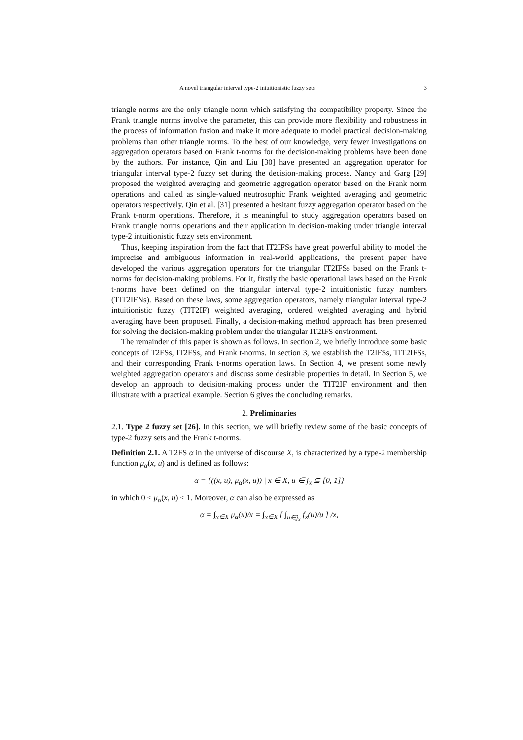A novel triangular interval type-2 intuitionistic fuzzy sets 3
triangle norms are the only triangle norm which satisfying the compatibility property. Since the Frank triangle norms involve the parameter, this can provide more flexibility and robustness in the process of information fusion and make it more adequate to model practical decision-making problems than other triangle norms. To the best of our knowledge, very fewer investigations on aggregation operators based on Frank t-norms for the decision-making problems have been done by the authors. For instance, Qin and Liu [30] have presented an aggregation operator for triangular interval type-2 fuzzy set during the decision-making process. Nancy and Garg [29] proposed the weighted averaging and geometric aggregation operator based on the Frank norm operations and called as single-valued neutrosophic Frank weighted averaging and geometric operators respectively. Qin et al. [31] presented a hesitant fuzzy aggregation operator based on the Frank t-norm operations. Therefore, it is meaningful to study aggregation operators based on Frank triangle norms operations and their application in decision-making under triangle interval type-2 intuitionistic fuzzy sets environment.
Thus, keeping inspiration from the fact that IT2IFSs have great powerful ability to model the imprecise and ambiguous information in real-world applications, the present paper have developed the various aggregation operators for the triangular IT2IFSs based on the Frank t-norms for decision-making problems. For it, firstly the basic operational laws based on the Frank t-norms have been defined on the triangular interval type-2 intuitionistic fuzzy numbers (TIT2IFNs). Based on these laws, some aggregation operators, namely triangular interval type-2 intuitionistic fuzzy (TIT2IF) weighted averaging, ordered weighted averaging and hybrid averaging have been proposed. Finally, a decision-making method approach has been presented for solving the decision-making problem under the triangular IT2IFS environment.
The remainder of this paper is shown as follows. In section 2, we briefly introduce some basic concepts of T2FSs, IT2FSs, and Frank t-norms. In section 3, we establish the T2IFSs, TIT2IFSs, and their corresponding Frank t-norms operation laws. In Section 4, we present some newly weighted aggregation operators and discuss some desirable properties in detail. In Section 5, we develop an approach to decision-making process under the TIT2IF environment and then illustrate with a practical example. Section 6 gives the concluding remarks.
2. Preliminaries
2.1. Type 2 fuzzy set [26]. In this section, we will briefly review some of the basic concepts of type-2 fuzzy sets and the Frank t-norms.
Definition 2.1. A T2FS α in the universe of discourse X, is characterized by a type-2 membership function μ<sub>α</sub>(x, u) and is defined as follows:
α = {((x, u), μ<sub>α</sub>(x, u)) | x ∈ X, u ∈ j<sub>x</sub> ⊆ [0, 1]}
in which 0 ≤ μ<sub>α</sub>(x, u) ≤ 1. Moreover, α can also be expressed as
α = ∫<sub>x∈X</sub> μ<sub>α</sub>(x)/x = ∫<sub>x∈X</sub> [ ∫<sub>u∈j<sub>x</sub></sub> f<sub>x</sub>(u)/u ] /x,